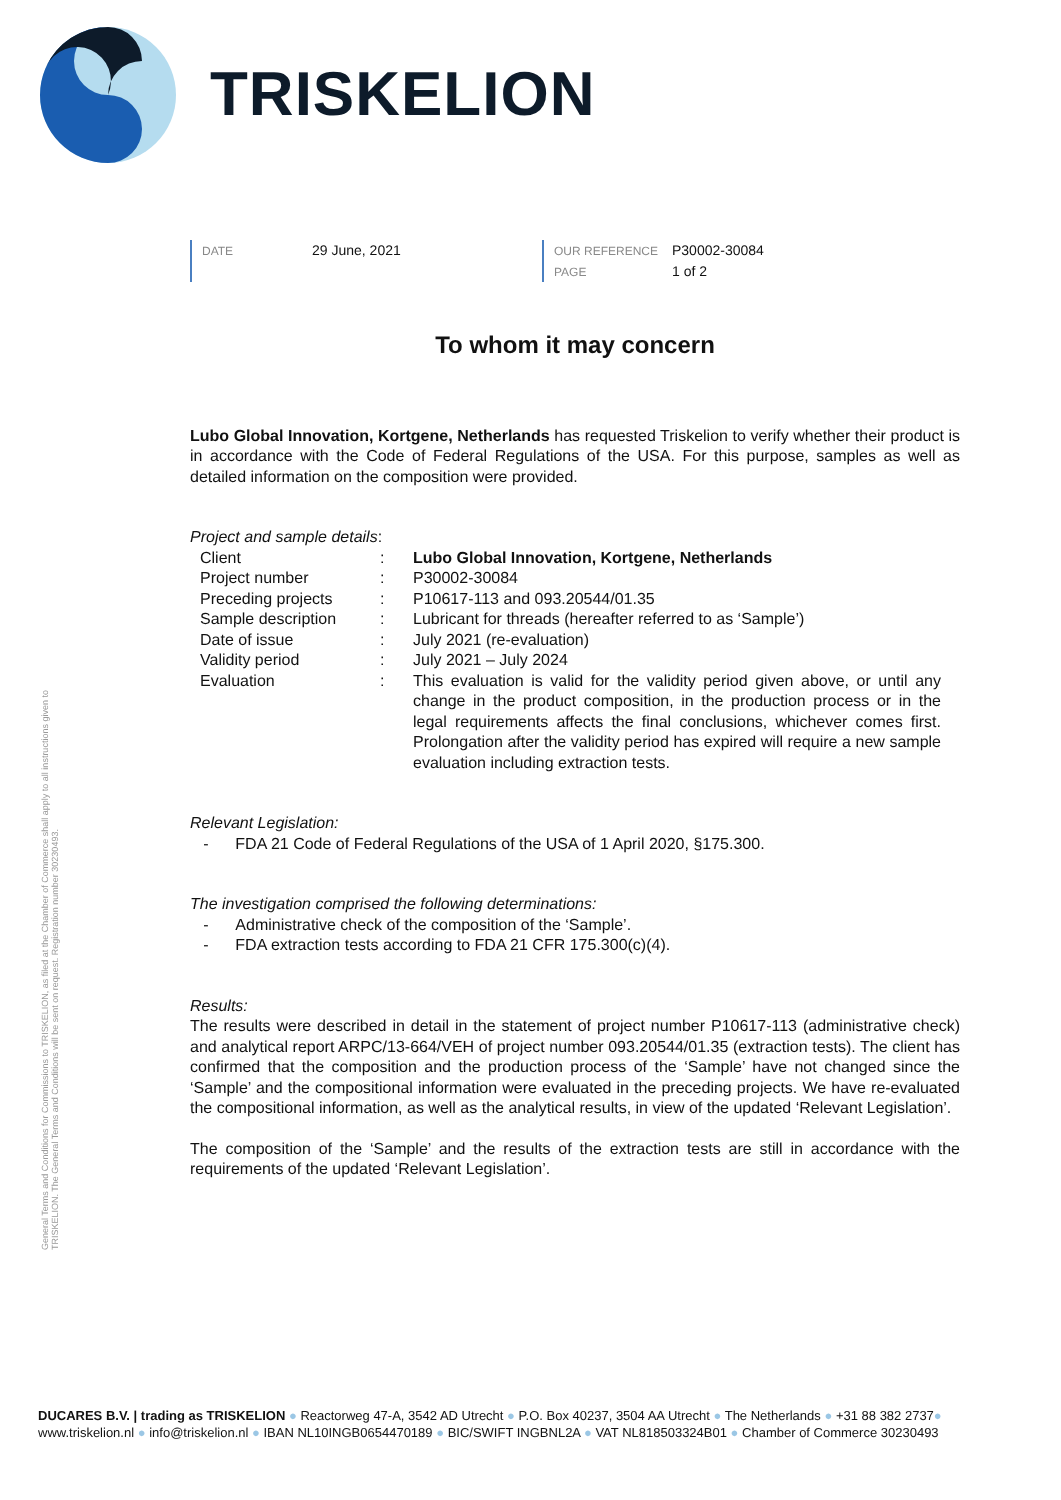TRISKELION
DATE 29 June, 2021
OUR REFERENCE P30002-30084
PAGE 1 of 2
General Terms and Conditions for Commissions to TRISKELION, as filed at the Chamber of Commerce shall apply to all instructions given to TRISKELION. The General Terms and Conditions will be sent on request. Registration number 30230493.
To whom it may concern
Lubo Global Innovation, Kortgene, Netherlands has requested Triskelion to verify whether their product is in accordance with the Code of Federal Regulations of the USA. For this purpose, samples as well as detailed information on the composition were provided.
Project and sample details:
Client : Lubo Global Innovation, Kortgene, Netherlands
Project number : P30002-30084
Preceding projects : P10617-113 and 093.20544/01.35
Sample description : Lubricant for threads (hereafter referred to as ‘Sample’)
Date of issue : July 2021 (re-evaluation)
Validity period : July 2021 – July 2024
Evaluation : This evaluation is valid for the validity period given above, or until any change in the product composition, in the production process or in the legal requirements affects the final conclusions, whichever comes first. Prolongation after the validity period has expired will require a new sample evaluation including extraction tests.
Relevant Legislation:
- FDA 21 Code of Federal Regulations of the USA of 1 April 2020, §175.300.
The investigation comprised the following determinations:
- Administrative check of the composition of the ‘Sample’.
- FDA extraction tests according to FDA 21 CFR 175.300(c)(4).
Results:
The results were described in detail in the statement of project number P10617-113 (administrative check) and analytical report ARPC/13-664/VEH of project number 093.20544/01.35 (extraction tests). The client has confirmed that the composition and the production process of the ‘Sample’ have not changed since the ‘Sample’ and the compositional information were evaluated in the preceding projects. We have re-evaluated the compositional information, as well as the analytical results, in view of the updated ‘Relevant Legislation’.
The composition of the ‘Sample’ and the results of the extraction tests are still in accordance with the requirements of the updated ‘Relevant Legislation’.
DUCARES B.V. | trading as TRISKELION ● Reactorweg 47-A, 3542 AD Utrecht ● P.O. Box 40237, 3504 AA Utrecht ● The Netherlands ● +31 88 382 2737●
www.triskelion.nl ● info@triskelion.nl ● IBAN NL10INGB0654470189 ● BIC/SWIFT INGBNL2A ● VAT NL818503324B01 ● Chamber of Commerce 30230493